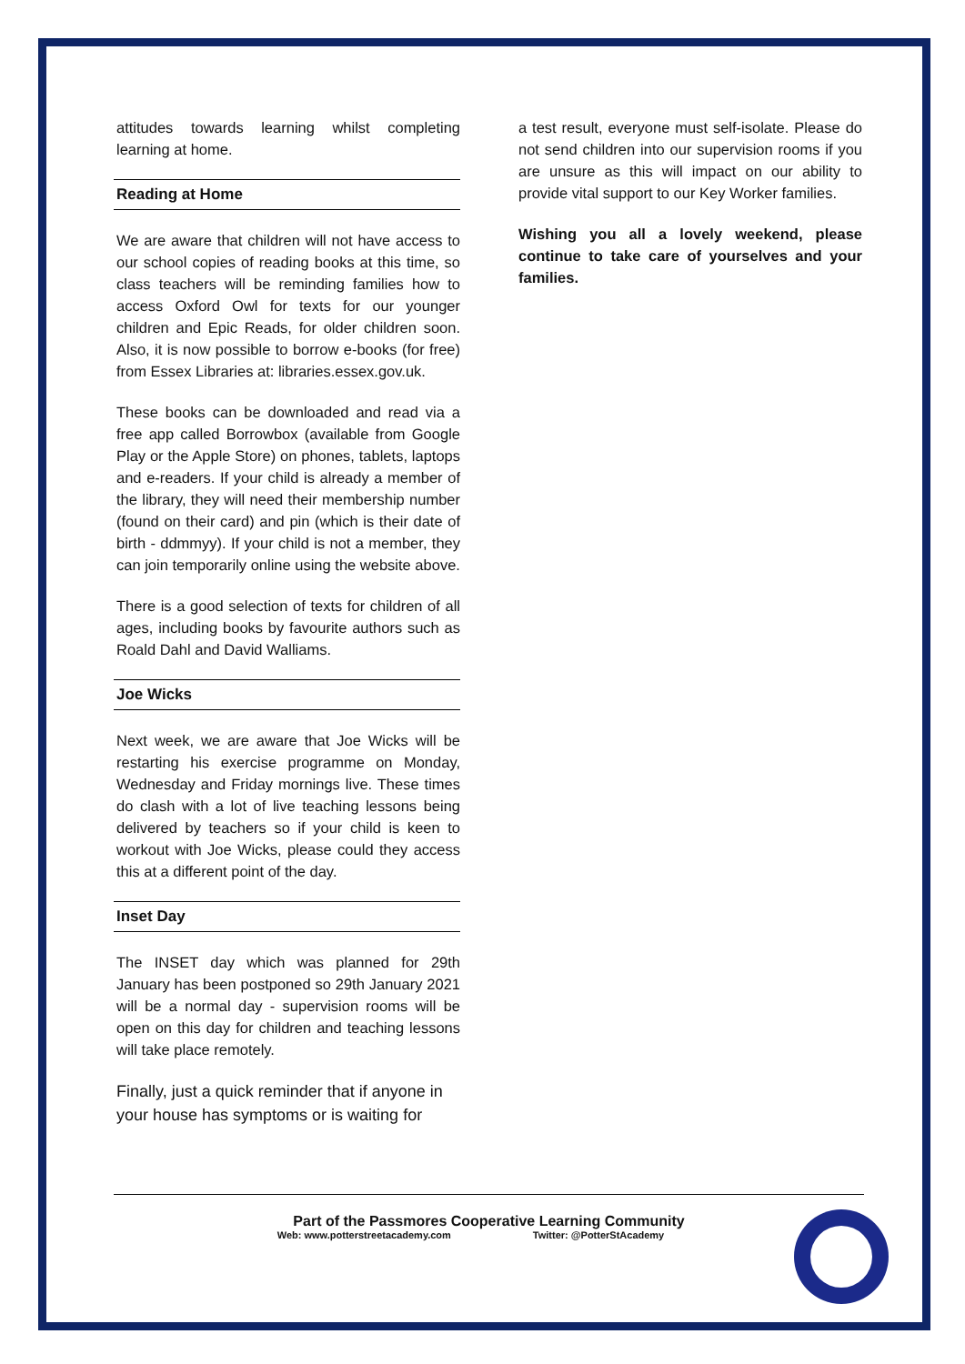attitudes towards learning whilst completing learning at home.
Reading at Home
We are aware that children will not have access to our school copies of reading books at this time, so class teachers will be reminding families how to access Oxford Owl for texts for our younger children and Epic Reads, for older children soon. Also, it is now possible to borrow e-books (for free) from Essex Libraries at: libraries.essex.gov.uk.
These books can be downloaded and read via a free app called Borrowbox (available from Google Play or the Apple Store) on phones, tablets, laptops and e-readers. If your child is already a member of the library, they will need their membership number (found on their card) and pin (which is their date of birth - ddmmyy). If your child is not a member, they can join temporarily online using the website above.
There is a good selection of texts for children of all ages, including books by favourite authors such as Roald Dahl and David Walliams.
Joe Wicks
Next week, we are aware that Joe Wicks will be restarting his exercise programme on Monday, Wednesday and Friday mornings live. These times do clash with a lot of live teaching lessons being delivered by teachers so if your child is keen to workout with Joe Wicks, please could they access this at a different point of the day.
Inset Day
The INSET day which was planned for 29th January has been postponed so 29th January 2021 will be a normal day - supervision rooms will be open on this day for children and teaching lessons will take place remotely.
Finally, just a quick reminder that if anyone in your house has symptoms or is waiting for
a test result, everyone must self-isolate. Please do not send children into our supervision rooms if you are unsure as this will impact on our ability to provide vital support to our Key Worker families.
Wishing you all a lovely weekend, please continue to take care of yourselves and your families.
Part of the Passmores Cooperative Learning Community
Web: www.potterstreetacademy.com Twitter: @PotterStAcademy